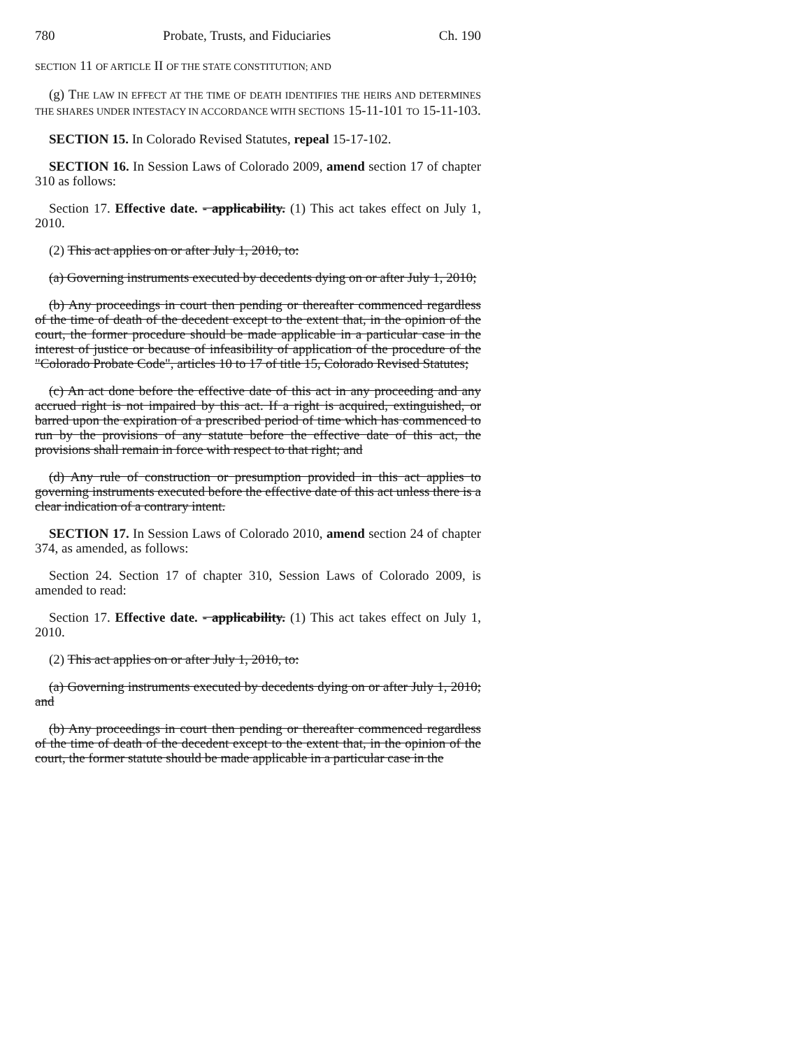780 Probate, Trusts, and Fiduciaries Ch. 190
SECTION 11 OF ARTICLE II OF THE STATE CONSTITUTION; AND
(g) THE LAW IN EFFECT AT THE TIME OF DEATH IDENTIFIES THE HEIRS AND DETERMINES THE SHARES UNDER INTESTACY IN ACCORDANCE WITH SECTIONS 15-11-101 TO 15-11-103.
SECTION 15. In Colorado Revised Statutes, repeal 15-17-102.
SECTION 16. In Session Laws of Colorado 2009, amend section 17 of chapter 310 as follows:
Section 17. Effective date. - applicability. (1) This act takes effect on July 1, 2010.
(2) This act applies on or after July 1, 2010, to:
(a) Governing instruments executed by decedents dying on or after July 1, 2010;
(b) Any proceedings in court then pending or thereafter commenced regardless of the time of death of the decedent except to the extent that, in the opinion of the court, the former procedure should be made applicable in a particular case in the interest of justice or because of infeasibility of application of the procedure of the "Colorado Probate Code", articles 10 to 17 of title 15, Colorado Revised Statutes;
(c) An act done before the effective date of this act in any proceeding and any accrued right is not impaired by this act. If a right is acquired, extinguished, or barred upon the expiration of a prescribed period of time which has commenced to run by the provisions of any statute before the effective date of this act, the provisions shall remain in force with respect to that right; and
(d) Any rule of construction or presumption provided in this act applies to governing instruments executed before the effective date of this act unless there is a clear indication of a contrary intent.
SECTION 17. In Session Laws of Colorado 2010, amend section 24 of chapter 374, as amended, as follows:
Section 24. Section 17 of chapter 310, Session Laws of Colorado 2009, is amended to read:
Section 17. Effective date. - applicability. (1) This act takes effect on July 1, 2010.
(2) This act applies on or after July 1, 2010, to:
(a) Governing instruments executed by decedents dying on or after July 1, 2010; and
(b) Any proceedings in court then pending or thereafter commenced regardless of the time of death of the decedent except to the extent that, in the opinion of the court, the former statute should be made applicable in a particular case in the